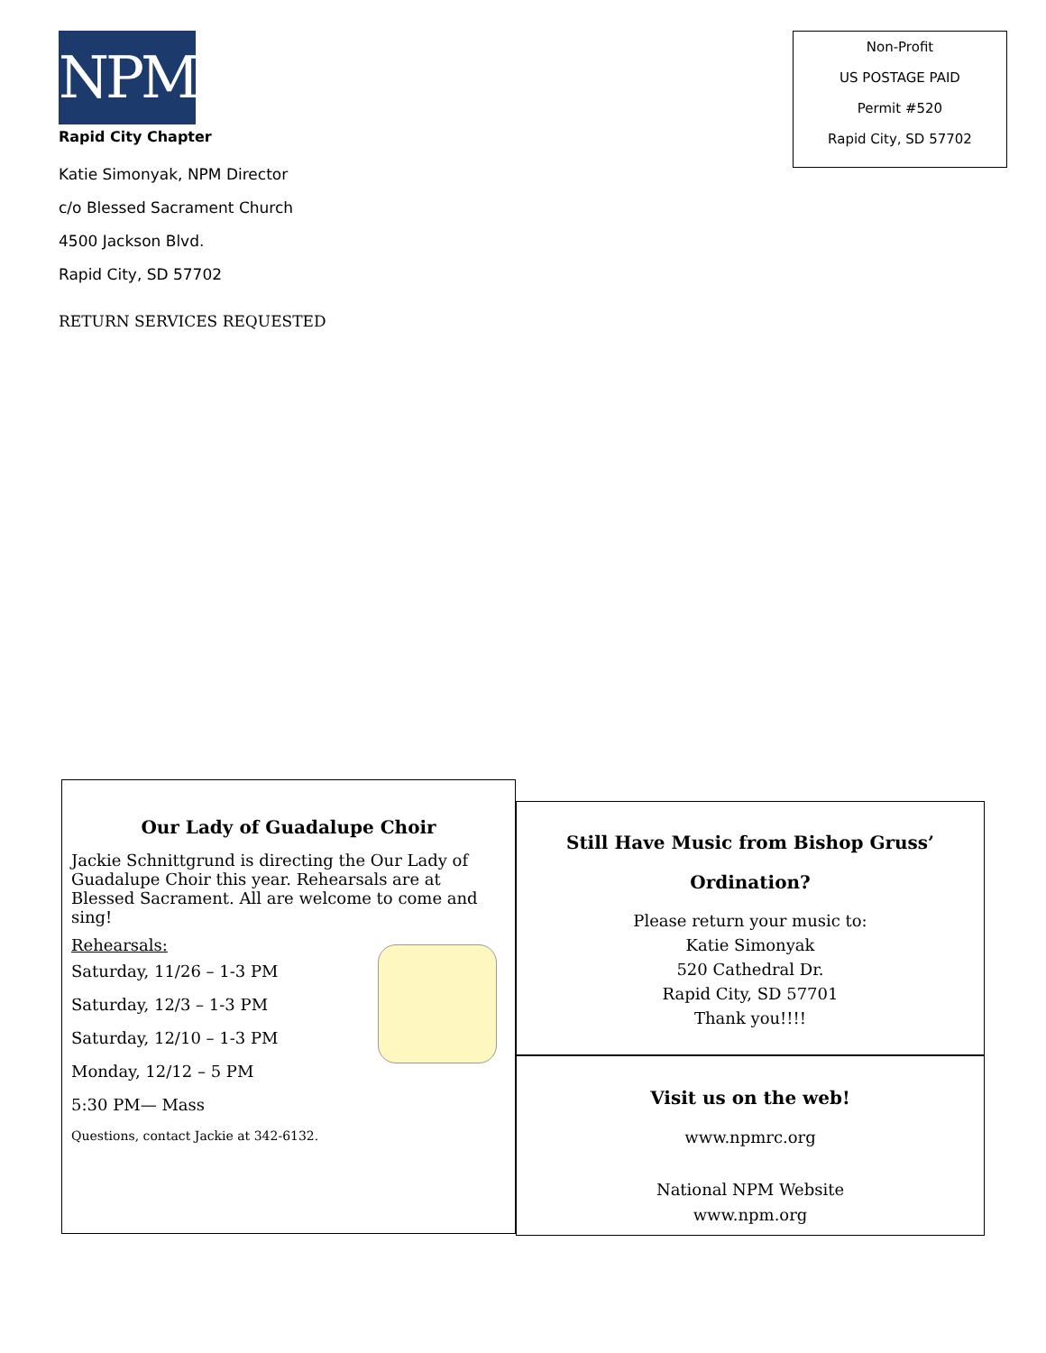NPM
Rapid City Chapter
Katie Simonyak, NPM Director
c/o Blessed Sacrament Church
4500 Jackson Blvd.
Rapid City, SD 57702
RETURN SERVICES REQUESTED
Non-Profit
US POSTAGE PAID
Permit #520
Rapid City, SD 57702
Our Lady of Guadalupe Choir
Jackie Schnittgrund is directing the Our Lady of Guadalupe Choir this year. Rehearsals are at Blessed Sacrament. All are welcome to come and sing!
Rehearsals:
Saturday, 11/26 – 1-3 PM
Saturday, 12/3 – 1-3 PM
Saturday, 12/10 – 1-3 PM
Monday, 12/12 – 5 PM
5:30 PM— Mass
Questions, contact Jackie at 342-6132.
Still Have Music from Bishop Gruss’
Ordination?
Please return your music to:
Katie Simonyak
520 Cathedral Dr.
Rapid City, SD 57701
Thank you!!!!
Visit us on the web!
www.npmrc.org
National NPM Website
www.npm.org